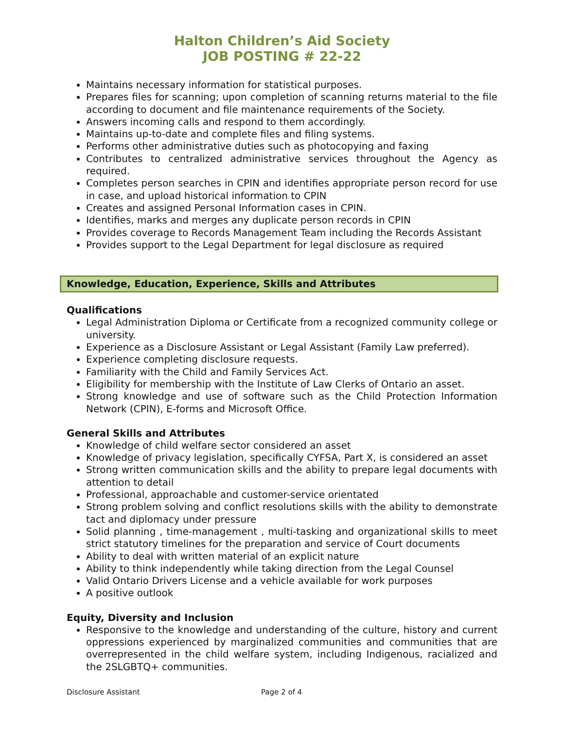Halton Children’s Aid Society
JOB POSTING # 22-22
Maintains necessary information for statistical purposes.
Prepares files for scanning; upon completion of scanning returns material to the file according to document and file maintenance requirements of the Society.
Answers incoming calls and respond to them accordingly.
Maintains up-to-date and complete files and filing systems.
Performs other administrative duties such as photocopying and faxing
Contributes to centralized administrative services throughout the Agency as required.
Completes person searches in CPIN and identifies appropriate person record for use in case, and upload historical information to CPIN
Creates and assigned Personal Information cases in CPIN.
Identifies, marks and merges any duplicate person records in CPIN
Provides coverage to Records Management Team including the Records Assistant
Provides support to the Legal Department for legal disclosure as required
Knowledge, Education, Experience, Skills and Attributes
Qualifications
Legal Administration Diploma or Certificate from a recognized community college or university.
Experience as a Disclosure Assistant or Legal Assistant (Family Law preferred).
Experience completing disclosure requests.
Familiarity with the Child and Family Services Act.
Eligibility for membership with the Institute of Law Clerks of Ontario an asset.
Strong knowledge and use of software such as the Child Protection Information Network (CPIN), E-forms and Microsoft Office.
General Skills and Attributes
Knowledge of child welfare sector considered an asset
Knowledge of privacy legislation, specifically CYFSA, Part X, is considered an asset
Strong written communication skills and the ability to prepare legal documents with attention to detail
Professional, approachable and customer-service orientated
Strong problem solving and conflict resolutions skills with the ability to demonstrate tact and diplomacy under pressure
Solid planning , time-management , multi-tasking and organizational skills to meet strict statutory timelines for the preparation and service of Court documents
Ability to deal with written material of an explicit nature
Ability to think independently while taking direction from the Legal Counsel
Valid Ontario Drivers License and a vehicle available for work purposes
A positive outlook
Equity, Diversity and Inclusion
Responsive to the knowledge and understanding of the culture, history and current oppressions experienced by marginalized communities and communities that are overrepresented in the child welfare system, including Indigenous, racialized and the 2SLGBTQ+ communities.
Disclosure Assistant Page 2 of 4